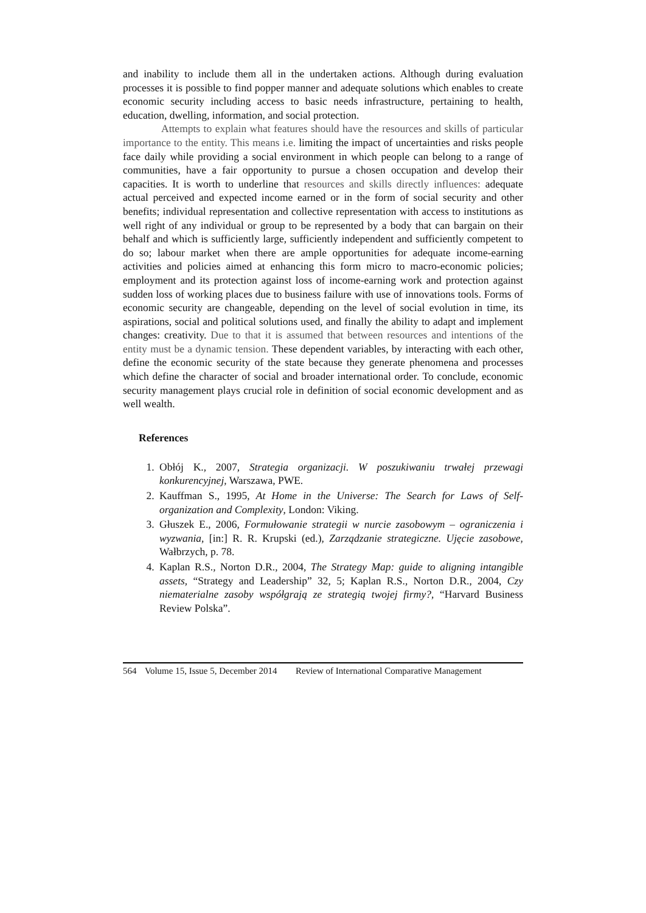and inability to include them all in the undertaken actions. Although during evaluation processes it is possible to find popper manner and adequate solutions which enables to create economic security including access to basic needs infrastructure, pertaining to health, education, dwelling, information, and social protection.
Attempts to explain what features should have the resources and skills of particular importance to the entity. This means i.e. limiting the impact of uncertainties and risks people face daily while providing a social environment in which people can belong to a range of communities, have a fair opportunity to pursue a chosen occupation and develop their capacities. It is worth to underline that resources and skills directly influences: adequate actual perceived and expected income earned or in the form of social security and other benefits; individual representation and collective representation with access to institutions as well right of any individual or group to be represented by a body that can bargain on their behalf and which is sufficiently large, sufficiently independent and sufficiently competent to do so; labour market when there are ample opportunities for adequate income-earning activities and policies aimed at enhancing this form micro to macro-economic policies; employment and its protection against loss of income-earning work and protection against sudden loss of working places due to business failure with use of innovations tools. Forms of economic security are changeable, depending on the level of social evolution in time, its aspirations, social and political solutions used, and finally the ability to adapt and implement changes: creativity. Due to that it is assumed that between resources and intentions of the entity must be a dynamic tension. These dependent variables, by interacting with each other, define the economic security of the state because they generate phenomena and processes which define the character of social and broader international order. To conclude, economic security management plays crucial role in definition of social economic development and as well wealth.
References
1. Obłój K., 2007, Strategia organizacji. W poszukiwaniu trwałej przewagi konkurencyjnej, Warszawa, PWE.
2. Kauffman S., 1995, At Home in the Universe: The Search for Laws of Self-organization and Complexity, London: Viking.
3. Głuszek E., 2006, Formułowanie strategii w nurcie zasobowym – ograniczenia i wyzwania, [in:] R. R. Krupski (ed.), Zarządzanie strategiczne. Ujęcie zasobowe, Wałbrzych, p. 78.
4. Kaplan R.S., Norton D.R., 2004, The Strategy Map: guide to aligning intangible assets, “Strategy and Leadership” 32, 5; Kaplan R.S., Norton D.R., 2004, Czy niematerialne zasoby współgrają ze strategią twojej firmy?, “Harvard Business Review Polska”.
564 Volume 15, Issue 5, December 2014 Review of International Comparative Management